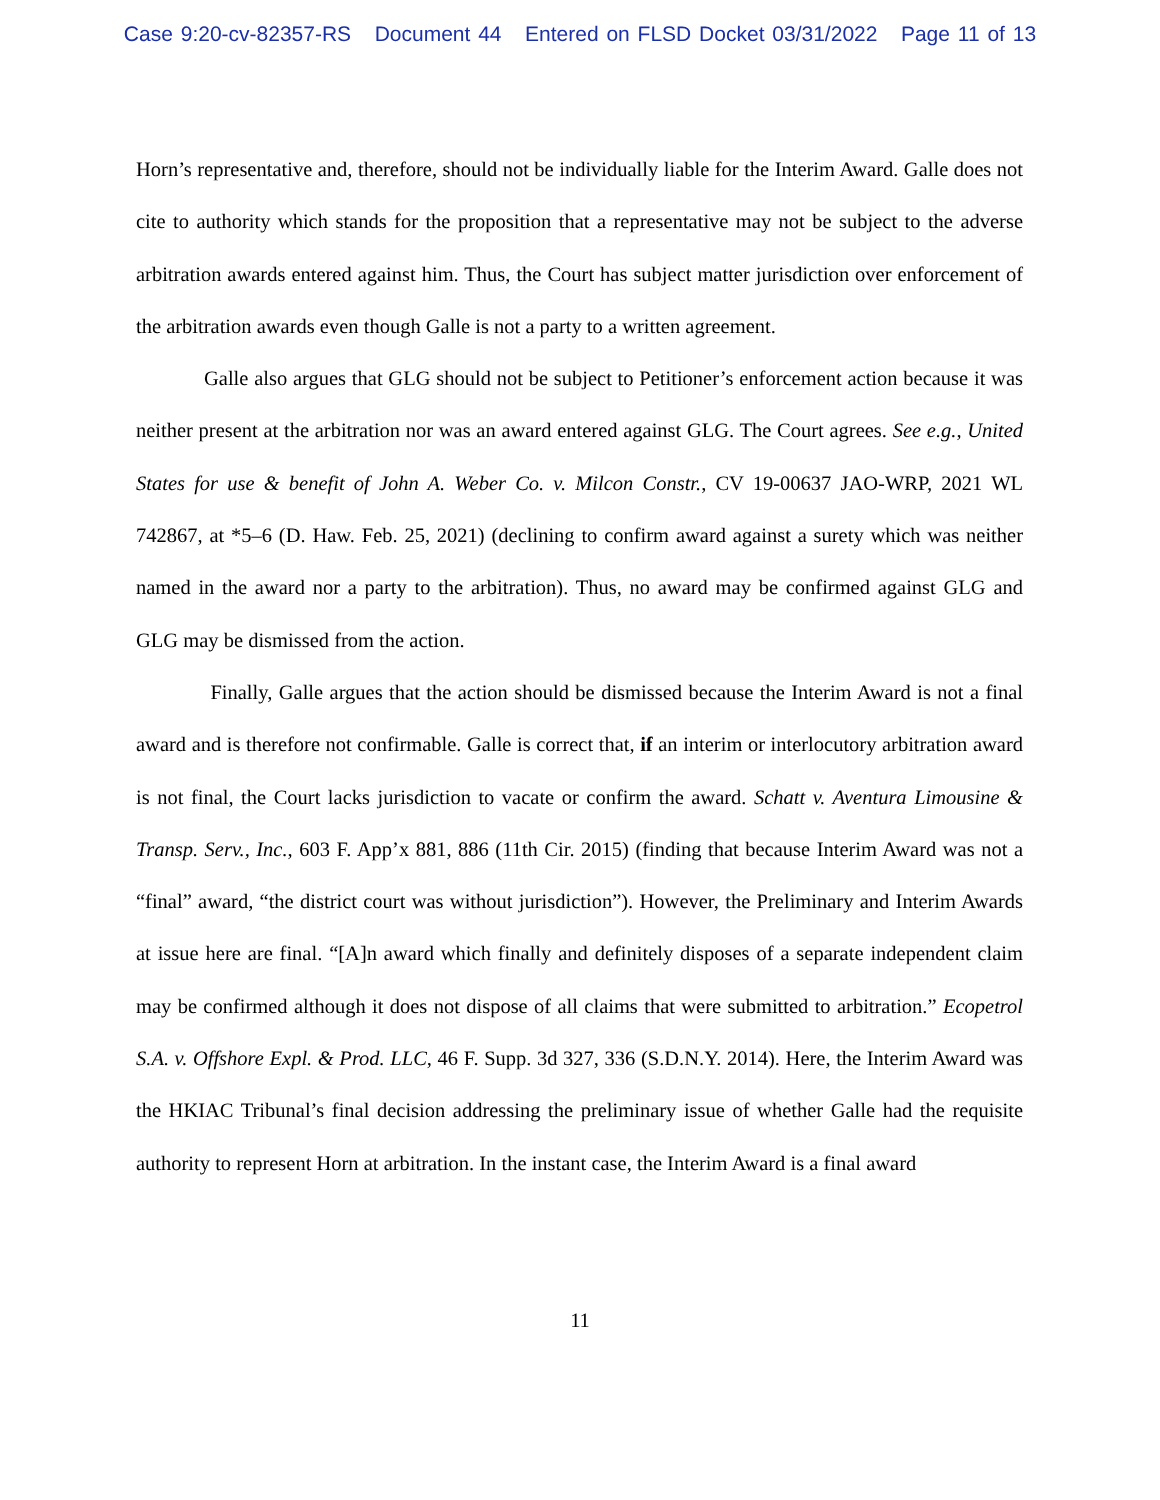Case 9:20-cv-82357-RS Document 44 Entered on FLSD Docket 03/31/2022 Page 11 of 13
Horn’s representative and, therefore, should not be individually liable for the Interim Award. Galle does not cite to authority which stands for the proposition that a representative may not be subject to the adverse arbitration awards entered against him. Thus, the Court has subject matter jurisdiction over enforcement of the arbitration awards even though Galle is not a party to a written agreement.
Galle also argues that GLG should not be subject to Petitioner’s enforcement action because it was neither present at the arbitration nor was an award entered against GLG. The Court agrees. See e.g., United States for use & benefit of John A. Weber Co. v. Milcon Constr., CV 19-00637 JAO-WRP, 2021 WL 742867, at *5–6 (D. Haw. Feb. 25, 2021) (declining to confirm award against a surety which was neither named in the award nor a party to the arbitration). Thus, no award may be confirmed against GLG and GLG may be dismissed from the action.
Finally, Galle argues that the action should be dismissed because the Interim Award is not a final award and is therefore not confirmable. Galle is correct that, if an interim or interlocutory arbitration award is not final, the Court lacks jurisdiction to vacate or confirm the award. Schatt v. Aventura Limousine & Transp. Serv., Inc., 603 F. App’x 881, 886 (11th Cir. 2015) (finding that because Interim Award was not a “final” award, “the district court was without jurisdiction”). However, the Preliminary and Interim Awards at issue here are final. “[A]n award which finally and definitely disposes of a separate independent claim may be confirmed although it does not dispose of all claims that were submitted to arbitration.” Ecopetrol S.A. v. Offshore Expl. & Prod. LLC, 46 F. Supp. 3d 327, 336 (S.D.N.Y. 2014). Here, the Interim Award was the HKIAC Tribunal’s final decision addressing the preliminary issue of whether Galle had the requisite authority to represent Horn at arbitration. In the instant case, the Interim Award is a final award
11